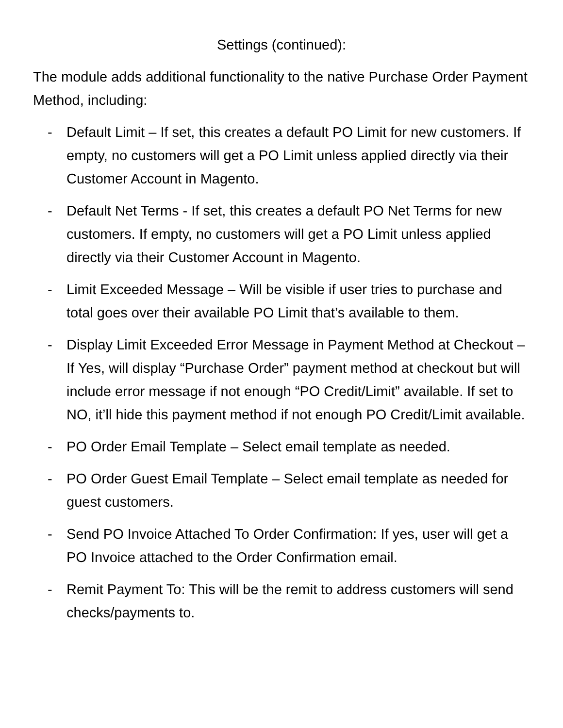Settings (continued):
The module adds additional functionality to the native Purchase Order Payment Method, including:
- Default Limit – If set, this creates a default PO Limit for new customers. If empty, no customers will get a PO Limit unless applied directly via their Customer Account in Magento.
- Default Net Terms - If set, this creates a default PO Net Terms for new customers. If empty, no customers will get a PO Limit unless applied directly via their Customer Account in Magento.
- Limit Exceeded Message – Will be visible if user tries to purchase and total goes over their available PO Limit that’s available to them.
- Display Limit Exceeded Error Message in Payment Method at Checkout – If Yes, will display “Purchase Order” payment method at checkout but will include error message if not enough “PO Credit/Limit” available. If set to NO, it’ll hide this payment method if not enough PO Credit/Limit available.
- PO Order Email Template – Select email template as needed.
- PO Order Guest Email Template – Select email template as needed for guest customers.
- Send PO Invoice Attached To Order Confirmation: If yes, user will get a PO Invoice attached to the Order Confirmation email.
- Remit Payment To: This will be the remit to address customers will send checks/payments to.